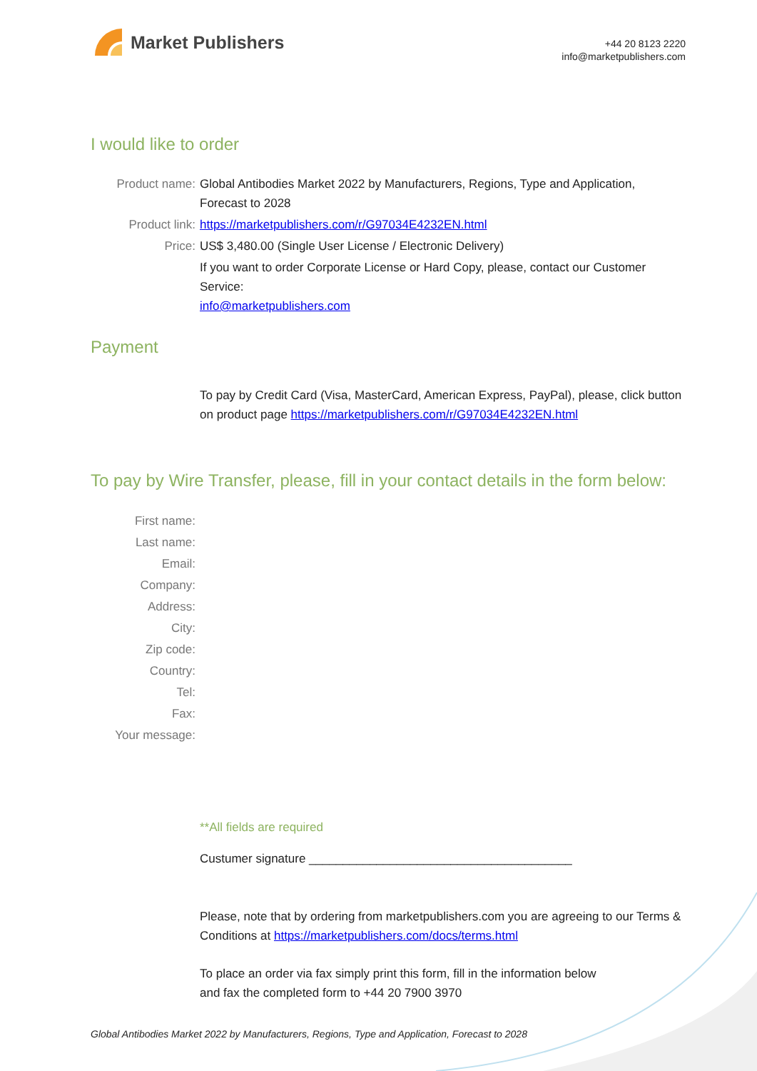Market Publishers
+44 20 8123 2220
info@marketpublishers.com
I would like to order
Product name: Global Antibodies Market 2022 by Manufacturers, Regions, Type and Application, Forecast to 2028
Product link: https://marketpublishers.com/r/G97034E4232EN.html
Price: US$ 3,480.00 (Single User License / Electronic Delivery)
If you want to order Corporate License or Hard Copy, please, contact our Customer Service:
info@marketpublishers.com
Payment
To pay by Credit Card (Visa, MasterCard, American Express, PayPal), please, click button on product page https://marketpublishers.com/r/G97034E4232EN.html
To pay by Wire Transfer, please, fill in your contact details in the form below:
First name:
Last name:
Email:
Company:
Address:
City:
Zip code:
Country:
Tel:
Fax:
Your message:
**All fields are required
Custumer signature _______________________________________
Please, note that by ordering from marketpublishers.com you are agreeing to our Terms & Conditions at https://marketpublishers.com/docs/terms.html
To place an order via fax simply print this form, fill in the information below
and fax the completed form to +44 20 7900 3970
Global Antibodies Market 2022 by Manufacturers, Regions, Type and Application, Forecast to 2028